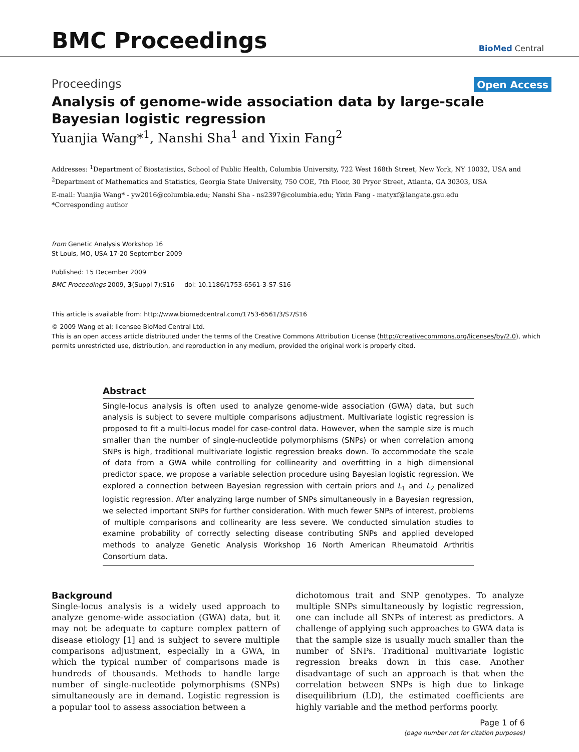BMC Proceedings
BioMed Central
Proceedings Open Access
Analysis of genome-wide association data by large-scale
Bayesian logistic regression
Yuanjia Wang*<sup>1</sup>, Nanshi Sha<sup>1</sup> and Yixin Fang<sup>2</sup>
Addresses: <sup>1</sup>Department of Biostatistics, School of Public Health, Columbia University, 722 West 168th Street, New York, NY 10032, USA and <sup>2</sup>Department of Mathematics and Statistics, Georgia State University, 750 COE, 7th Floor, 30 Pryor Street, Atlanta, GA 30303, USA
E-mail: Yuanjia Wang* - yw2016@columbia.edu; Nanshi Sha - ns2397@columbia.edu; Yixin Fang - matyxf@langate.gsu.edu
*Corresponding author
from Genetic Analysis Workshop 16
St Louis, MO, USA 17-20 September 2009
Published: 15 December 2009
BMC Proceedings 2009, 3(Suppl 7):S16 doi: 10.1186/1753-6561-3-S7-S16
This article is available from: http://www.biomedcentral.com/1753-6561/3/S7/S16
© 2009 Wang et al; licensee BioMed Central Ltd.
This is an open access article distributed under the terms of the Creative Commons Attribution License (http://creativecommons.org/licenses/by/2.0), which permits unrestricted use, distribution, and reproduction in any medium, provided the original work is properly cited.
Abstract
Single-locus analysis is often used to analyze genome-wide association (GWA) data, but such analysis is subject to severe multiple comparisons adjustment. Multivariate logistic regression is proposed to fit a multi-locus model for case-control data. However, when the sample size is much smaller than the number of single-nucleotide polymorphisms (SNPs) or when correlation among SNPs is high, traditional multivariate logistic regression breaks down. To accommodate the scale of data from a GWA while controlling for collinearity and overfitting in a high dimensional predictor space, we propose a variable selection procedure using Bayesian logistic regression. We explored a connection between Bayesian regression with certain priors and L<sub>1</sub> and L<sub>2</sub> penalized logistic regression. After analyzing large number of SNPs simultaneously in a Bayesian regression, we selected important SNPs for further consideration. With much fewer SNPs of interest, problems of multiple comparisons and collinearity are less severe. We conducted simulation studies to examine probability of correctly selecting disease contributing SNPs and applied developed methods to analyze Genetic Analysis Workshop 16 North American Rheumatoid Arthritis Consortium data.
Background
Single-locus analysis is a widely used approach to analyze genome-wide association (GWA) data, but it may not be adequate to capture complex pattern of disease etiology [1] and is subject to severe multiple comparisons adjustment, especially in a GWA, in which the typical number of comparisons made is hundreds of thousands. Methods to handle large number of single-nucleotide polymorphisms (SNPs) simultaneously are in demand. Logistic regression is a popular tool to assess association between a
dichotomous trait and SNP genotypes. To analyze multiple SNPs simultaneously by logistic regression, one can include all SNPs of interest as predictors. A challenge of applying such approaches to GWA data is that the sample size is usually much smaller than the number of SNPs. Traditional multivariate logistic regression breaks down in this case. Another disadvantage of such an approach is that when the correlation between SNPs is high due to linkage disequilibrium (LD), the estimated coefficients are highly variable and the method performs poorly.
Page 1 of 6
(page number not for citation purposes)